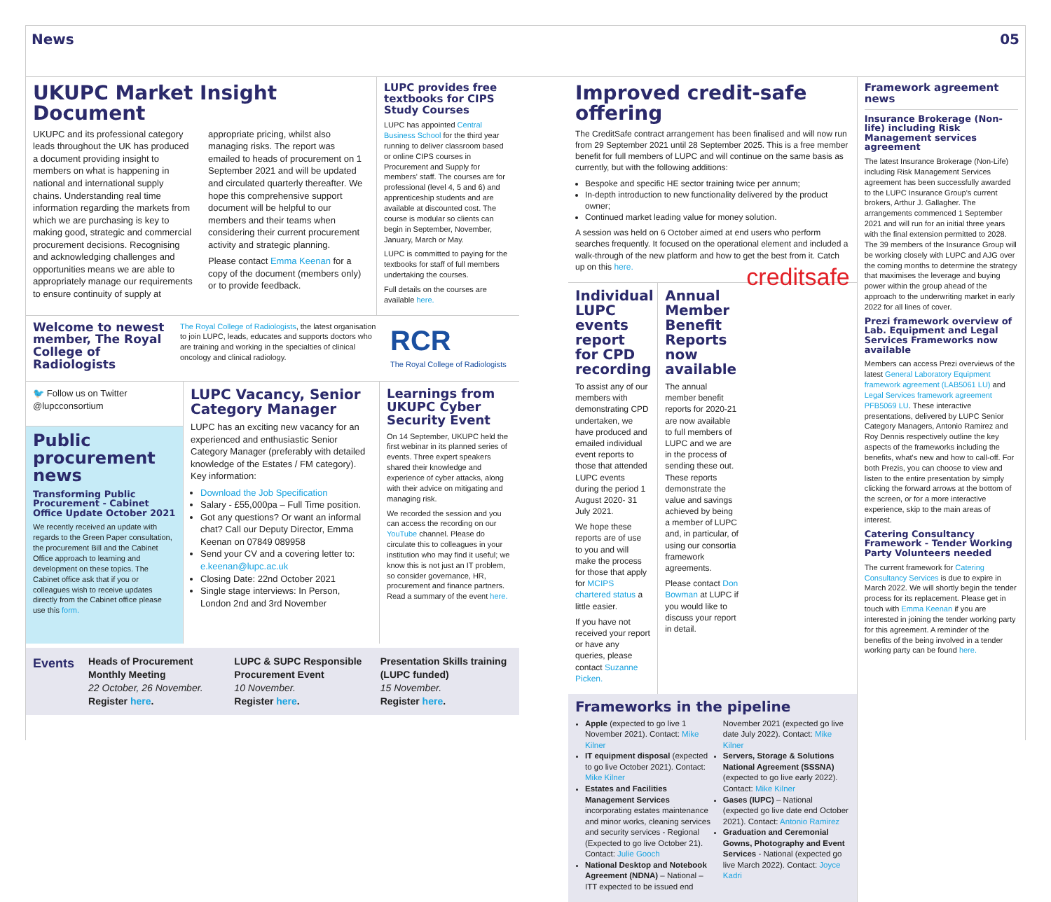News 05
UKUPC Market Insight Document
UKUPC and its professional category leads throughout the UK has produced a document providing insight to members on what is happening in national and international supply chains. Understanding real time information regarding the markets from which we are purchasing is key to making good, strategic and commercial procurement decisions. Recognising and acknowledging challenges and opportunities means we are able to appropriately manage our requirements to ensure continuity of supply at appropriate pricing, whilst also managing risks. The report was emailed to heads of procurement on 1 September 2021 and will be updated and circulated quarterly thereafter. We hope this comprehensive support document will be helpful to our members and their teams when considering their current procurement activity and strategic planning.
Please contact Emma Keenan for a copy of the document (members only) or to provide feedback.
LUPC provides free textbooks for CIPS Study Courses
LUPC has appointed Central Business School for the third year running to deliver classroom based or online CIPS courses in Procurement and Supply for members' staff. The courses are for professional (level 4, 5 and 6) and apprenticeship students and are available at discounted cost. The course is modular so clients can begin in September, November, January, March or May.
LUPC is committed to paying for the textbooks for staff of full members undertaking the courses.
Full details on the courses are available here.
Welcome to newest member, The Royal College of Radiologists
The Royal College of Radiologists, the latest organisation to join LUPC, leads, educates and supports doctors who are training and working in the specialties of clinical oncology and clinical radiology.
RCR
The Royal College of Radiologists
🐦 Follow us on Twitter @lupcconsortium
Public procurement news
Transforming Public Procurement - Cabinet Office Update October 2021
We recently received an update with regards to the Green Paper consultation, the procurement Bill and the Cabinet Office approach to learning and development on these topics. The Cabinet office ask that if you or colleagues wish to receive updates directly from the Cabinet office please use this form.
LUPC Vacancy, Senior Category Manager
LUPC has an exciting new vacancy for an experienced and enthusiastic Senior Category Manager (preferably with detailed knowledge of the Estates / FM category). Key information:
Download the Job Specification
Salary - £55,000pa – Full Time position.
Got any questions? Or want an informal chat? Call our Deputy Director, Emma Keenan on 07849 089958
Send your CV and a covering letter to: e.keenan@lupc.ac.uk
Closing Date: 22nd October 2021
Single stage interviews: In Person, London 2nd and 3rd November
Learnings from UKUPC Cyber Security Event
On 14 September, UKUPC held the first webinar in its planned series of events. Three expert speakers shared their knowledge and experience of cyber attacks, along with their advice on mitigating and managing risk.
We recorded the session and you can access the recording on our YouTube channel. Please do circulate this to colleagues in your institution who may find it useful; we know this is not just an IT problem, so consider governance, HR, procurement and finance partners. Read a summary of the event here.
Events
Heads of Procurement Monthly Meeting
22 October, 26 November.
Register here.
LUPC & SUPC Responsible Procurement Event
10 November.
Register here.
Presentation Skills training (LUPC funded)
15 November.
Register here.
Improved credit-safe offering
The CreditSafe contract arrangement has been finalised and will now run from 29 September 2021 until 28 September 2025. This is a free member benefit for full members of LUPC and will continue on the same basis as currently, but with the following additions:
Bespoke and specific HE sector training twice per annum;
In-depth introduction to new functionality delivered by the product owner;
Continued market leading value for money solution.
A session was held on 6 October aimed at end users who perform searches frequently. It focused on the operational element and included a walk-through of the new platform and how to get the best from it. Catch up on this here. creditsafe
Individual LUPC events report for CPD recording
To assist any of our members with demonstrating CPD undertaken, we have produced and emailed individual event reports to those that attended LUPC events during the period 1 August 2020- 31 July 2021.
We hope these reports are of use to you and will make the process for those that apply for MCIPS chartered status a little easier.
If you have not received your report or have any queries, please contact Suzanne Picken.
Annual Member Benefit Reports now available
The annual member benefit reports for 2020-21 are now available to full members of LUPC and we are in the process of sending these out. These reports demonstrate the value and savings achieved by being a member of LUPC and, in particular, of using our consortia framework agreements.
Please contact Don Bowman at LUPC if you would like to discuss your report in detail.
Frameworks in the pipeline
Apple (expected to go live 1 November 2021). Contact: Mike Kilner
IT equipment disposal (expected to go live October 2021). Contact: Mike Kilner
Estates and Facilities Management Services incorporating estates maintenance and minor works, cleaning services and security services - Regional (Expected to go live October 21). Contact: Julie Gooch
National Desktop and Notebook Agreement (NDNA) – National – ITT expected to be issued end November 2021 (expected go live date July 2022). Contact: Mike Kilner
Servers, Storage & Solutions National Agreement (SSSNA) (expected to go live early 2022). Contact: Mike Kilner
Gases (IUPC) – National (expected go live date end October 2021). Contact: Antonio Ramirez
Graduation and Ceremonial Gowns, Photography and Event Services - National (expected go live March 2022). Contact: Joyce Kadri
Framework agreement news
Insurance Brokerage (Non-life) including Risk Management services agreement
The latest Insurance Brokerage (Non-Life) including Risk Management Services agreement has been successfully awarded to the LUPC Insurance Group's current brokers, Arthur J. Gallagher. The arrangements commenced 1 September 2021 and will run for an initial three years with the final extension permitted to 2028. The 39 members of the Insurance Group will be working closely with LUPC and AJG over the coming months to determine the strategy that maximises the leverage and buying power within the group ahead of the approach to the underwriting market in early 2022 for all lines of cover.
Prezi framework overview of Lab. Equipment and Legal Services Frameworks now available
Members can access Prezi overviews of the latest General Laboratory Equipment framework agreement (LAB5061 LU) and Legal Services framework agreement PFB5069 LU. These interactive presentations, delivered by LUPC Senior Category Managers, Antonio Ramirez and Roy Dennis respectively outline the key aspects of the frameworks including the benefits, what's new and how to call-off. For both Prezis, you can choose to view and listen to the entire presentation by simply clicking the forward arrows at the bottom of the screen, or for a more interactive experience, skip to the main areas of interest.
Catering Consultancy Framework - Tender Working Party Volunteers needed
The current framework for Catering Consultancy Services is due to expire in March 2022. We will shortly begin the tender process for its replacement. Please get in touch with Emma Keenan if you are interested in joining the tender working party for this agreement. A reminder of the benefits of the being involved in a tender working party can be found here.